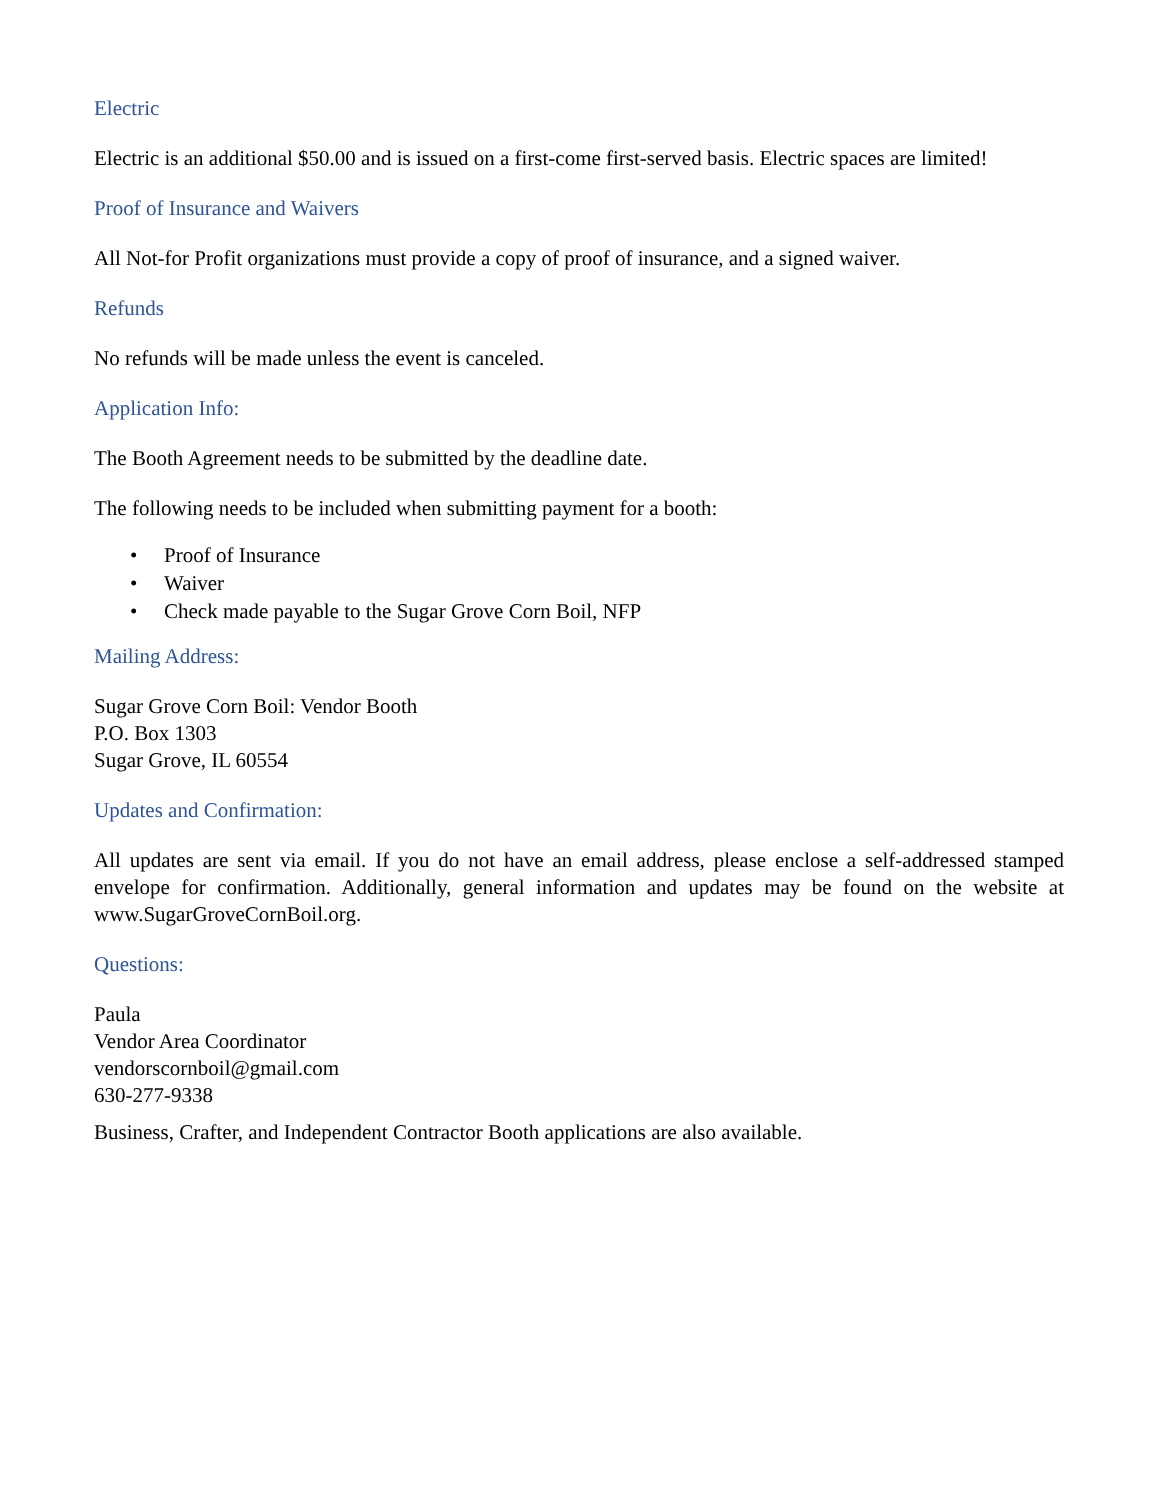Electric
Electric is an additional $50.00 and is issued on a first-come first-served basis. Electric spaces are limited!
Proof of Insurance and Waivers
All Not-for Profit organizations must provide a copy of proof of insurance, and a signed waiver.
Refunds
No refunds will be made unless the event is canceled.
Application Info:
The Booth Agreement needs to be submitted by the deadline date.
The following needs to be included when submitting payment for a booth:
• Proof of Insurance
• Waiver
• Check made payable to the Sugar Grove Corn Boil, NFP
Mailing Address:
Sugar Grove Corn Boil: Vendor Booth
P.O. Box 1303
Sugar Grove, IL 60554
Updates and Confirmation:
All updates are sent via email. If you do not have an email address, please enclose a self-addressed stamped envelope for confirmation. Additionally, general information and updates may be found on the website at www.SugarGroveCornBoil.org.
Questions:
Paula
Vendor Area Coordinator
vendorscornboil@gmail.com
630-277-9338
Business, Crafter, and Independent Contractor Booth applications are also available.